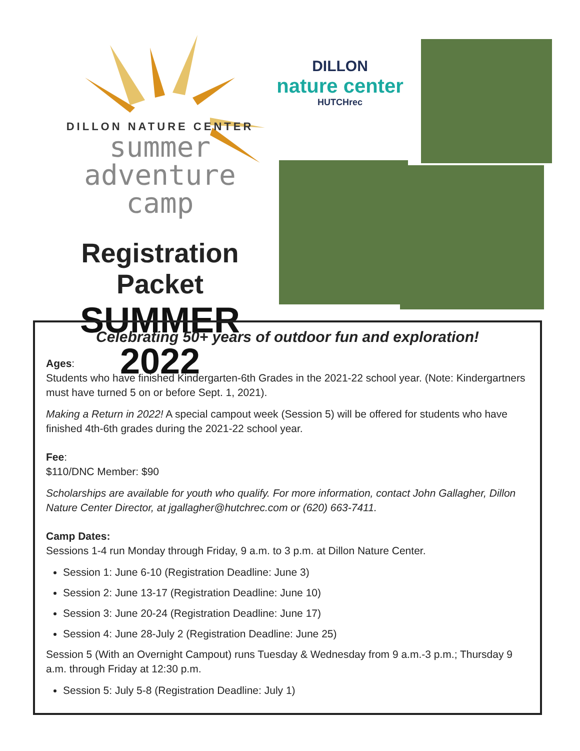DILLON NATURE CENTER
summer
adventure
camp
Registration Packet
SUMMER 2022
DILLON
nature center
HUTCHrec
Celebrating 50+ years of outdoor fun and exploration!
Ages:
Students who have finished Kindergarten-6th Grades in the 2021-22 school year. (Note: Kindergartners must have turned 5 on or before Sept. 1, 2021).
Making a Return in 2022! A special campout week (Session 5) will be offered for students who have finished 4th-6th grades during the 2021-22 school year.
Fee:
$110/DNC Member: $90
Scholarships are available for youth who qualify. For more information, contact John Gallagher, Dillon Nature Center Director, at jgallagher@hutchrec.com or (620) 663-7411.
Camp Dates:
Sessions 1-4 run Monday through Friday, 9 a.m. to 3 p.m. at Dillon Nature Center.
Session 1: June 6-10 (Registration Deadline: June 3)
Session 2: June 13-17 (Registration Deadline: June 10)
Session 3: June 20-24 (Registration Deadline: June 17)
Session 4: June 28-July 2 (Registration Deadline: June 25)
Session 5 (With an Overnight Campout) runs Tuesday & Wednesday from 9 a.m.-3 p.m.; Thursday 9 a.m. through Friday at 12:30 p.m.
Session 5: July 5-8 (Registration Deadline: July 1)